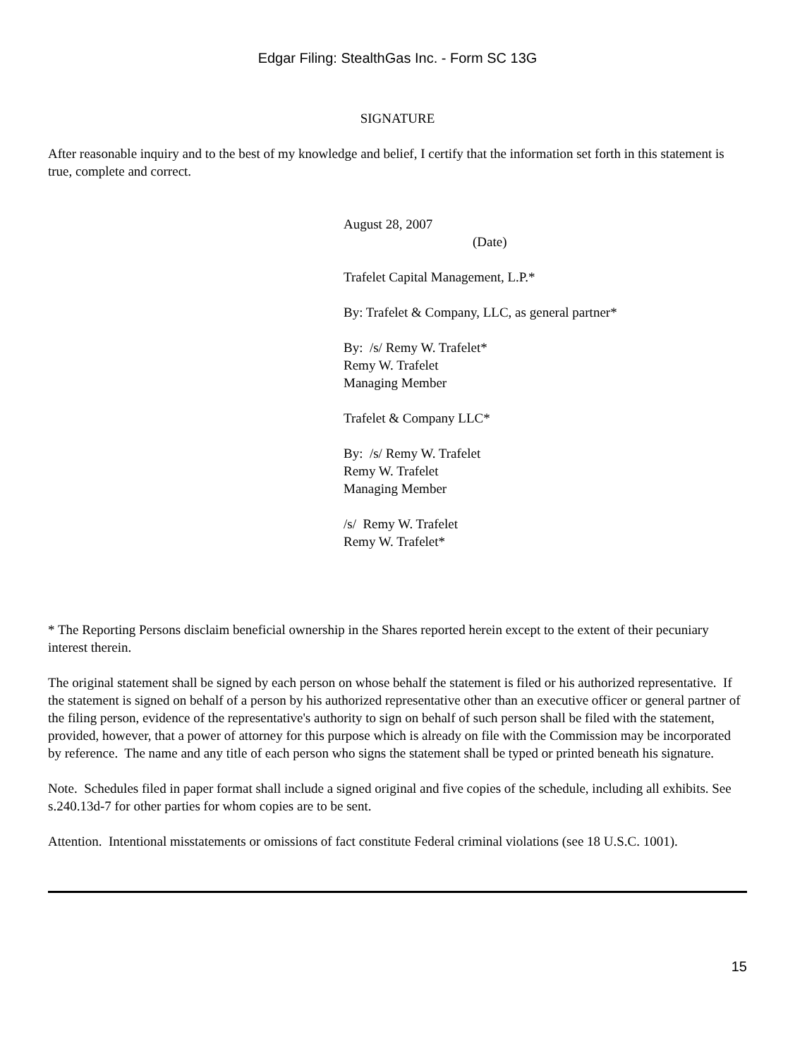Edgar Filing: StealthGas Inc. - Form SC 13G
SIGNATURE
After reasonable inquiry and to the best of my knowledge and belief, I certify that the information set forth in this statement is true, complete and correct.
August 28, 2007
(Date)
Trafelet Capital Management, L.P.*
By: Trafelet & Company, LLC, as general partner*
By: /s/ Remy W. Trafelet*
Remy W. Trafelet
Managing Member
Trafelet & Company LLC*
By: /s/ Remy W. Trafelet
Remy W. Trafelet
Managing Member
/s/ Remy W. Trafelet
Remy W. Trafelet*
* The Reporting Persons disclaim beneficial ownership in the Shares reported herein except to the extent of their pecuniary interest therein.
The original statement shall be signed by each person on whose behalf the statement is filed or his authorized representative. If the statement is signed on behalf of a person by his authorized representative other than an executive officer or general partner of the filing person, evidence of the representative's authority to sign on behalf of such person shall be filed with the statement, provided, however, that a power of attorney for this purpose which is already on file with the Commission may be incorporated by reference. The name and any title of each person who signs the statement shall be typed or printed beneath his signature.
Note. Schedules filed in paper format shall include a signed original and five copies of the schedule, including all exhibits. See s.240.13d-7 for other parties for whom copies are to be sent.
Attention. Intentional misstatements or omissions of fact constitute Federal criminal violations (see 18 U.S.C. 1001).
15